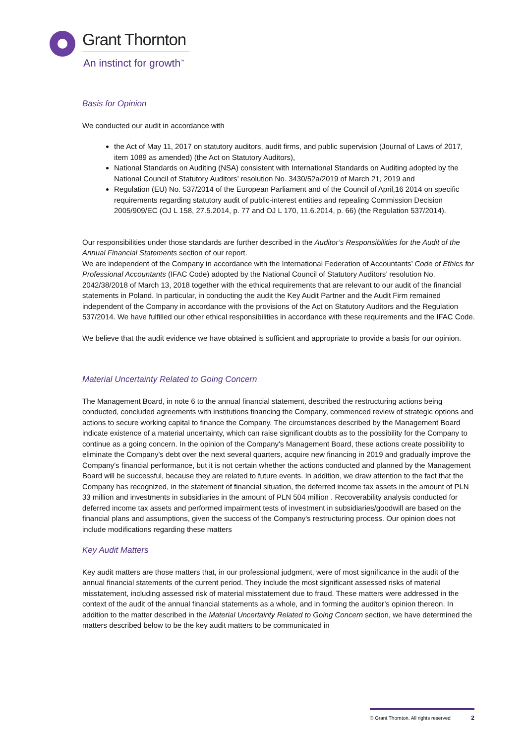Grant Thornton
An instinct for growth<sup>™</sup>
Basis for Opinion
We conducted our audit in accordance with
the Act of May 11, 2017 on statutory auditors, audit firms, and public supervision (Journal of Laws of 2017, item 1089 as amended) (the Act on Statutory Auditors),
National Standards on Auditing (NSA) consistent with International Standards on Auditing adopted by the National Council of Statutory Auditors’ resolution No. 3430/52a/2019 of March 21, 2019 and
Regulation (EU) No. 537/2014 of the European Parliament and of the Council of April,16 2014 on specific requirements regarding statutory audit of public-interest entities and repealing Commission Decision 2005/909/EC (OJ L 158, 27.5.2014, p. 77 and OJ L 170, 11.6.2014, p. 66) (the Regulation 537/2014).
Our responsibilities under those standards are further described in the Auditor’s Responsibilities for the Audit of the Annual Financial Statements section of our report.
We are independent of the Company in accordance with the International Federation of Accountants’ Code of Ethics for Professional Accountants (IFAC Code) adopted by the National Council of Statutory Auditors’ resolution No. 2042/38/2018 of March 13, 2018 together with the ethical requirements that are relevant to our audit of the financial statements in Poland. In particular, in conducting the audit the Key Audit Partner and the Audit Firm remained independent of the Company in accordance with the provisions of the Act on Statutory Auditors and the Regulation 537/2014. We have fulfilled our other ethical responsibilities in accordance with these requirements and the IFAC Code.
We believe that the audit evidence we have obtained is sufficient and appropriate to provide a basis for our opinion.
Material Uncertainty Related to Going Concern
The Management Board, in note 6 to the annual financial statement, described the restructuring actions being conducted, concluded agreements with institutions financing the Company, commenced review of strategic options and actions to secure working capital to finance the Company. The circumstances described by the Management Board indicate existence of a material uncertainty, which can raise significant doubts as to the possibility for the Company to continue as a going concern. In the opinion of the Company's Management Board, these actions create possibility to eliminate the Company's debt over the next several quarters, acquire new financing in 2019 and gradually improve the Company's financial performance, but it is not certain whether the actions conducted and planned by the Management Board will be successful, because they are related to future events. In addition, we draw attention to the fact that the Company has recognized, in the statement of financial situation, the deferred income tax assets in the amount of PLN 33 million and investments in subsidiaries in the amount of PLN 504 million . Recoverability analysis conducted for deferred income tax assets and performed impairment tests of investment in subsidiaries/goodwill are based on the financial plans and assumptions, given the success of the Company's restructuring process. Our opinion does not include modifications regarding these matters
Key Audit Matters
Key audit matters are those matters that, in our professional judgment, were of most significance in the audit of the annual financial statements of the current period. They include the most significant assessed risks of material misstatement, including assessed risk of material misstatement due to fraud. These matters were addressed in the context of the audit of the annual financial statements as a whole, and in forming the auditor’s opinion thereon. In addition to the matter described in the Material Uncertainty Related to Going Concern section, we have determined the matters described below to be the key audit matters to be communicated in
© Grant Thornton. All rights reserved 2